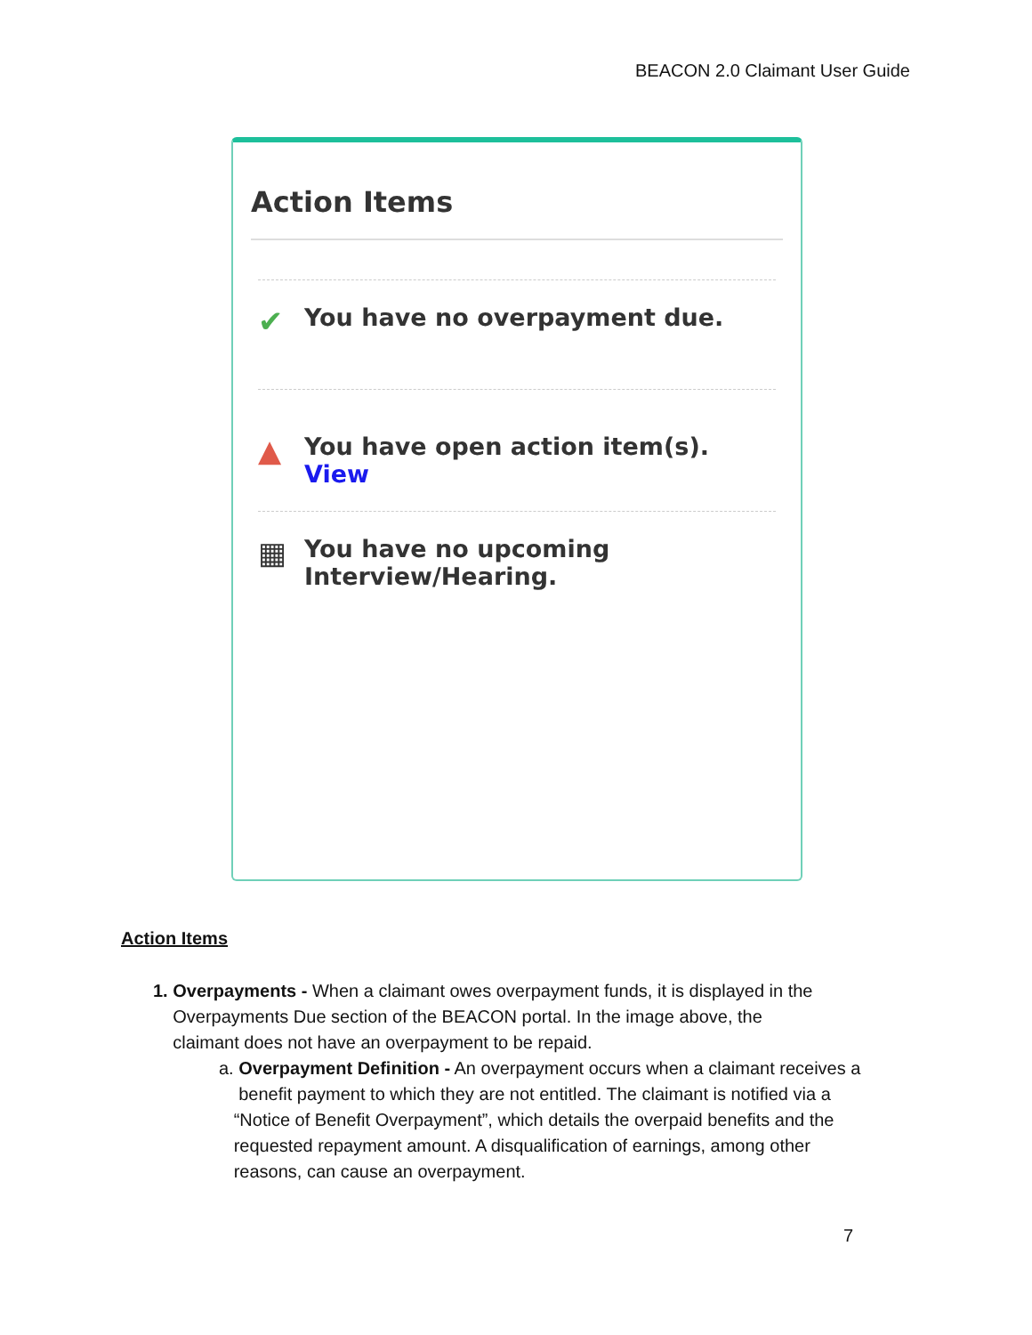BEACON 2.0 Claimant User Guide
Action Items
✔ You have no overpayment due.
▲ You have open action item(s).
View
▦ You have no upcoming
Interview/Hearing.
Action Items
1. Overpayments - When a claimant owes overpayment funds, it is displayed in the
Overpayments Due section of the BEACON portal. In the image above, the
claimant does not have an overpayment to be repaid.
a. Overpayment Definition - An overpayment occurs when a claimant receives a
benefit payment to which they are not entitled. The claimant is notified via a
“Notice of Benefit Overpayment”, which details the overpaid benefits and the
requested repayment amount. A disqualification of earnings, among other
reasons, can cause an overpayment.
7